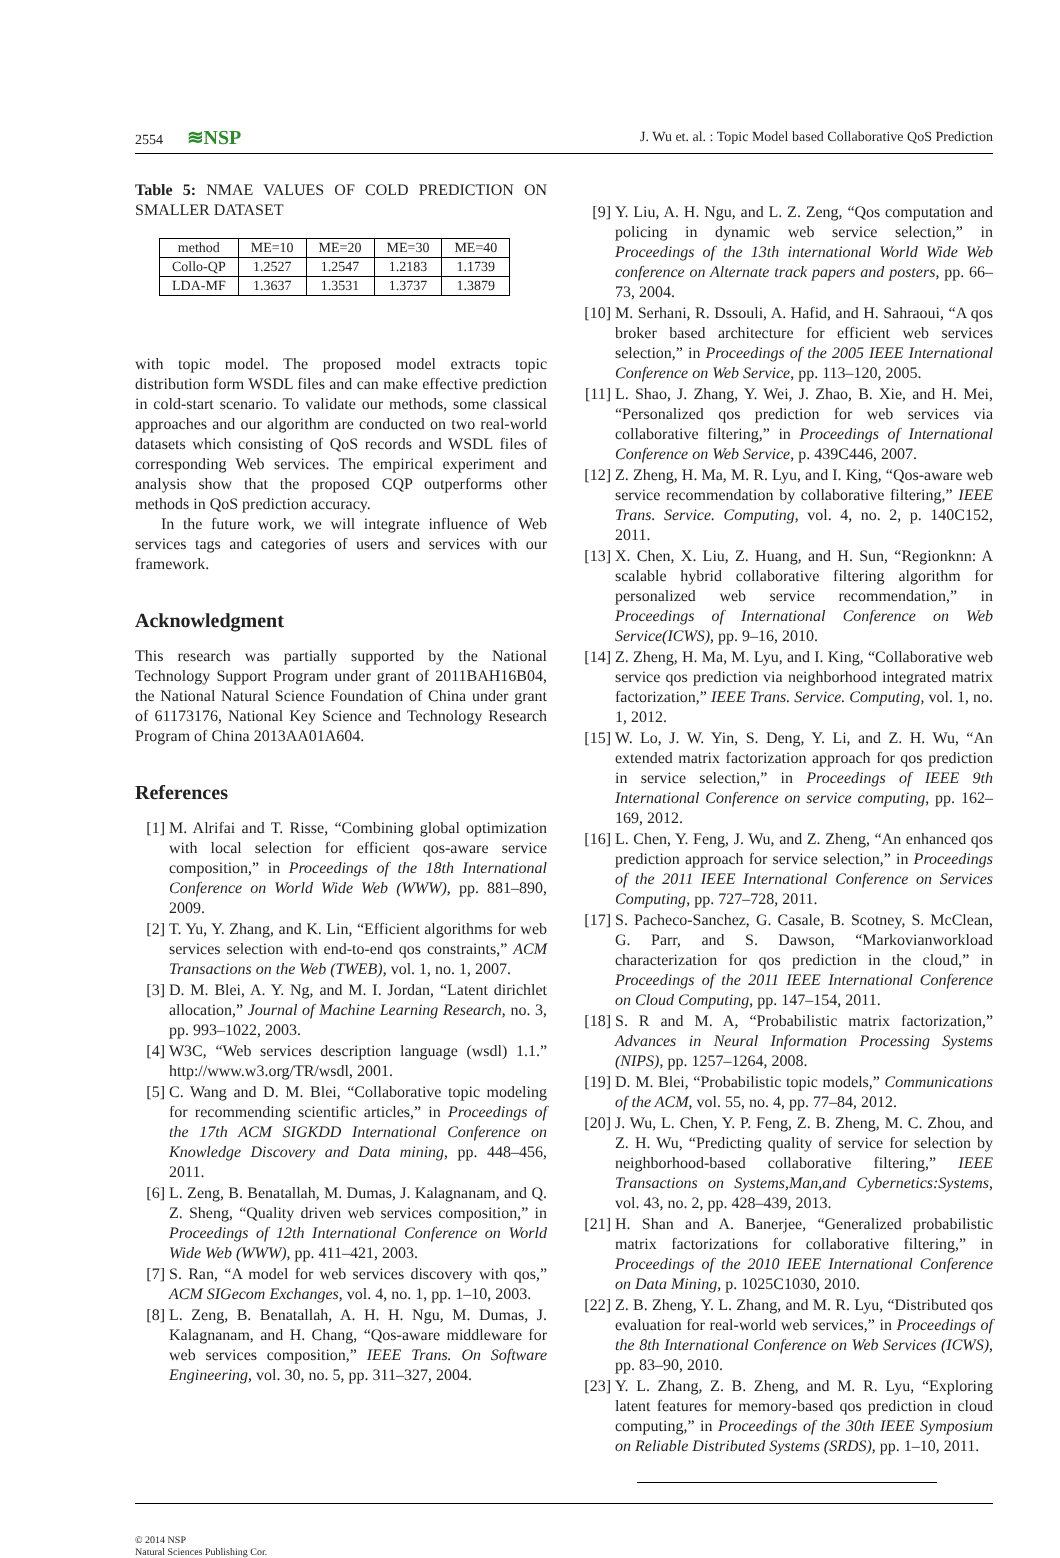2554 ≋NSP
J. Wu et. al. : Topic Model based Collaborative QoS Prediction
Table 5: NMAE VALUES OF COLD PREDICTION ON SMALLER DATASET
| method | ME=10 | ME=20 | ME=30 | ME=40 |
| Collo-QP | 1.2527 | 1.2547 | 1.2183 | 1.1739 |
| LDA-MF | 1.3637 | 1.3531 | 1.3737 | 1.3879 |
with topic model. The proposed model extracts topic distribution form WSDL files and can make effective prediction in cold-start scenario. To validate our methods, some classical approaches and our algorithm are conducted on two real-world datasets which consisting of QoS records and WSDL files of corresponding Web services. The empirical experiment and analysis show that the proposed CQP outperforms other methods in QoS prediction accuracy.
In the future work, we will integrate influence of Web services tags and categories of users and services with our framework.
Acknowledgment
This research was partially supported by the National Technology Support Program under grant of 2011BAH16B04, the National Natural Science Foundation of China under grant of 61173176, National Key Science and Technology Research Program of China 2013AA01A604.
References
[1] M. Alrifai and T. Risse, “Combining global optimization with local selection for efficient qos-aware service composition,” in Proceedings of the 18th International Conference on World Wide Web (WWW), pp. 881–890, 2009.
[2] T. Yu, Y. Zhang, and K. Lin, “Efficient algorithms for web services selection with end-to-end qos constraints,” ACM Transactions on the Web (TWEB), vol. 1, no. 1, 2007.
[3] D. M. Blei, A. Y. Ng, and M. I. Jordan, “Latent dirichlet allocation,” Journal of Machine Learning Research, no. 3, pp. 993–1022, 2003.
[4] W3C, “Web services description language (wsdl) 1.1.” http://www.w3.org/TR/wsdl, 2001.
[5] C. Wang and D. M. Blei, “Collaborative topic modeling for recommending scientific articles,” in Proceedings of the 17th ACM SIGKDD International Conference on Knowledge Discovery and Data mining, pp. 448–456, 2011.
[6] L. Zeng, B. Benatallah, M. Dumas, J. Kalagnanam, and Q. Z. Sheng, “Quality driven web services composition,” in Proceedings of 12th International Conference on World Wide Web (WWW), pp. 411–421, 2003.
[7] S. Ran, “A model for web services discovery with qos,” ACM SIGecom Exchanges, vol. 4, no. 1, pp. 1–10, 2003.
[8] L. Zeng, B. Benatallah, A. H. H. Ngu, M. Dumas, J. Kalagnanam, and H. Chang, “Qos-aware middleware for web services composition,” IEEE Trans. On Software Engineering, vol. 30, no. 5, pp. 311–327, 2004.
[9] Y. Liu, A. H. Ngu, and L. Z. Zeng, “Qos computation and policing in dynamic web service selection,” in Proceedings of the 13th international World Wide Web conference on Alternate track papers and posters, pp. 66–73, 2004.
[10] M. Serhani, R. Dssouli, A. Hafid, and H. Sahraoui, “A qos broker based architecture for efficient web services selection,” in Proceedings of the 2005 IEEE International Conference on Web Service, pp. 113–120, 2005.
[11] L. Shao, J. Zhang, Y. Wei, J. Zhao, B. Xie, and H. Mei, “Personalized qos prediction for web services via collaborative filtering,” in Proceedings of International Conference on Web Service, p. 439C446, 2007.
[12] Z. Zheng, H. Ma, M. R. Lyu, and I. King, “Qos-aware web service recommendation by collaborative filtering,” IEEE Trans. Service. Computing, vol. 4, no. 2, p. 140C152, 2011.
[13] X. Chen, X. Liu, Z. Huang, and H. Sun, “Regionknn: A scalable hybrid collaborative filtering algorithm for personalized web service recommendation,” in Proceedings of International Conference on Web Service(ICWS), pp. 9–16, 2010.
[14] Z. Zheng, H. Ma, M. Lyu, and I. King, “Collaborative web service qos prediction via neighborhood integrated matrix factorization,” IEEE Trans. Service. Computing, vol. 1, no. 1, 2012.
[15] W. Lo, J. W. Yin, S. Deng, Y. Li, and Z. H. Wu, “An extended matrix factorization approach for qos prediction in service selection,” in Proceedings of IEEE 9th International Conference on service computing, pp. 162–169, 2012.
[16] L. Chen, Y. Feng, J. Wu, and Z. Zheng, “An enhanced qos prediction approach for service selection,” in Proceedings of the 2011 IEEE International Conference on Services Computing, pp. 727–728, 2011.
[17] S. Pacheco-Sanchez, G. Casale, B. Scotney, S. McClean, G. Parr, and S. Dawson, “Markovianworkload characterization for qos prediction in the cloud,” in Proceedings of the 2011 IEEE International Conference on Cloud Computing, pp. 147–154, 2011.
[18] S. R and M. A, “Probabilistic matrix factorization,” Advances in Neural Information Processing Systems (NIPS), pp. 1257–1264, 2008.
[19] D. M. Blei, “Probabilistic topic models,” Communications of the ACM, vol. 55, no. 4, pp. 77–84, 2012.
[20] J. Wu, L. Chen, Y. P. Feng, Z. B. Zheng, M. C. Zhou, and Z. H. Wu, “Predicting quality of service for selection by neighborhood-based collaborative filtering,” IEEE Transactions on Systems,Man,and Cybernetics:Systems, vol. 43, no. 2, pp. 428–439, 2013.
[21] H. Shan and A. Banerjee, “Generalized probabilistic matrix factorizations for collaborative filtering,” in Proceedings of the 2010 IEEE International Conference on Data Mining, p. 1025C1030, 2010.
[22] Z. B. Zheng, Y. L. Zhang, and M. R. Lyu, “Distributed qos evaluation for real-world web services,” in Proceedings of the 8th International Conference on Web Services (ICWS), pp. 83–90, 2010.
[23] Y. L. Zhang, Z. B. Zheng, and M. R. Lyu, “Exploring latent features for memory-based qos prediction in cloud computing,” in Proceedings of the 30th IEEE Symposium on Reliable Distributed Systems (SRDS), pp. 1–10, 2011.
© 2014 NSP
Natural Sciences Publishing Cor.